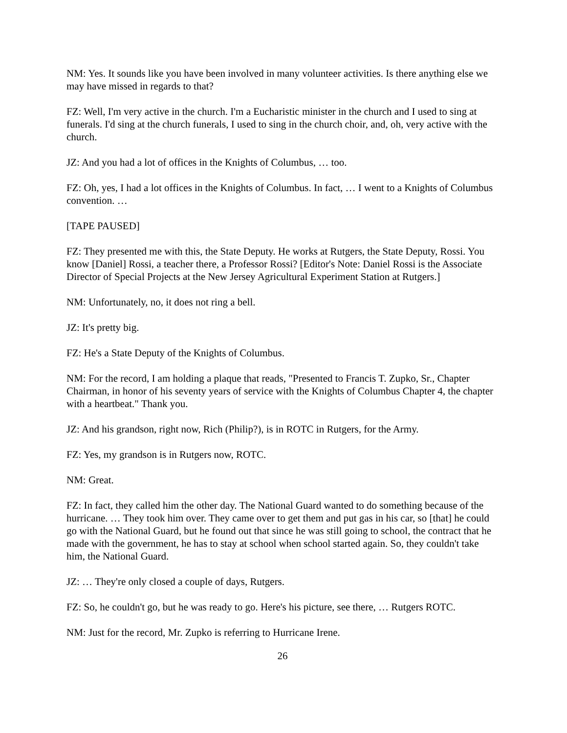NM: Yes. It sounds like you have been involved in many volunteer activities. Is there anything else we may have missed in regards to that?
FZ: Well, I'm very active in the church. I'm a Eucharistic minister in the church and I used to sing at funerals. I'd sing at the church funerals, I used to sing in the church choir, and, oh, very active with the church.
JZ: And you had a lot of offices in the Knights of Columbus, … too.
FZ: Oh, yes, I had a lot offices in the Knights of Columbus. In fact, … I went to a Knights of Columbus convention. …
[TAPE PAUSED]
FZ: They presented me with this, the State Deputy. He works at Rutgers, the State Deputy, Rossi. You know [Daniel] Rossi, a teacher there, a Professor Rossi? [Editor's Note: Daniel Rossi is the Associate Director of Special Projects at the New Jersey Agricultural Experiment Station at Rutgers.]
NM: Unfortunately, no, it does not ring a bell.
JZ: It's pretty big.
FZ: He's a State Deputy of the Knights of Columbus.
NM: For the record, I am holding a plaque that reads, "Presented to Francis T. Zupko, Sr., Chapter Chairman, in honor of his seventy years of service with the Knights of Columbus Chapter 4, the chapter with a heartbeat." Thank you.
JZ: And his grandson, right now, Rich (Philip?), is in ROTC in Rutgers, for the Army.
FZ: Yes, my grandson is in Rutgers now, ROTC.
NM: Great.
FZ: In fact, they called him the other day. The National Guard wanted to do something because of the hurricane. … They took him over. They came over to get them and put gas in his car, so [that] he could go with the National Guard, but he found out that since he was still going to school, the contract that he made with the government, he has to stay at school when school started again. So, they couldn't take him, the National Guard.
JZ: … They're only closed a couple of days, Rutgers.
FZ: So, he couldn't go, but he was ready to go. Here's his picture, see there, … Rutgers ROTC.
NM: Just for the record, Mr. Zupko is referring to Hurricane Irene.
26